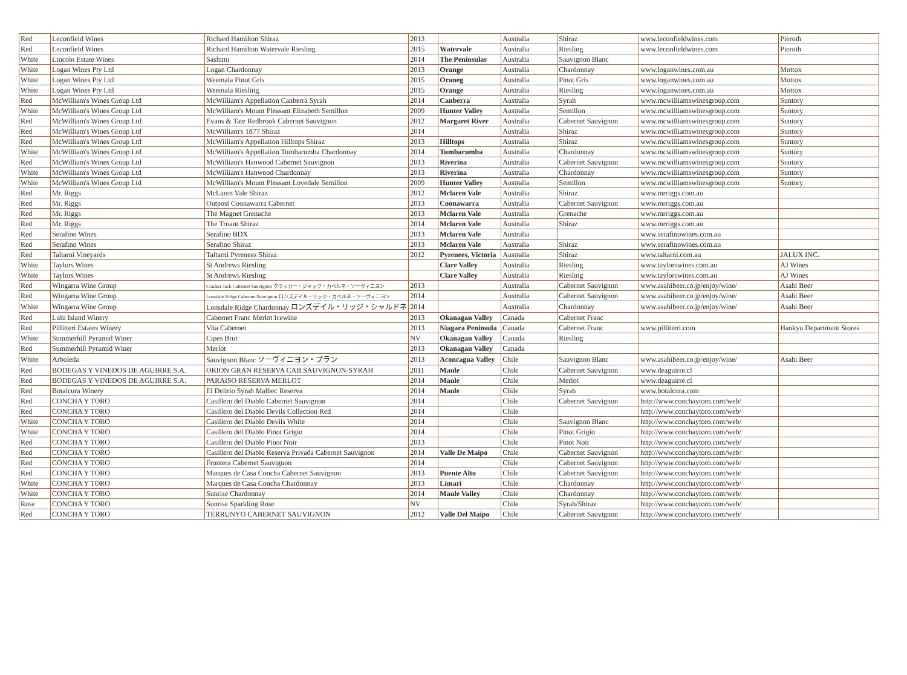| Red | Leconfield Wines | Richard Hamilton Shiraz | 2013 | | Australia | Shiraz | www.leconfieldwines.com | Pieroth |
| Red | Leconfield Wines | Richard Hamilton Watervale Riesling | 2015 | Watervale | Australia | Riesling | www.leconfieldwines.com | Pieroth |
| White | Lincoln Estate Wines | Sashimi | 2014 | The Peninsulas | Australia | Sauvignon Blanc | | |
| White | Logan Wines Pty Ltd | Logan Chardonnay | 2013 | Orange | Australia | Chardonnay | www.loganwines.com.au | Mottox |
| White | Logan Wines Pty Ltd | Weemala Pinot Gris | 2015 | Oraneg | Australia | Pinot Gris | www.loganwines.com.au | Mottox |
| White | Logan Wines Pty Ltd | Weemala Riesling | 2015 | Orange | Australia | Riesling | www.loganwines.com.au | Mottox |
| Red | McWilliam's Wines Group Ltd | McWilliam's Appellation Canberra Syrah | 2014 | Canberra | Australia | Syrah | www.mcwilliamswinesgroup.com | Suntory |
| White | McWilliam's Wines Group Ltd | McWilliam's Mount Pleasant Elizabeth Semillon | 2009 | Hunter Valley | Australia | Semillon | www.mcwilliamswinesgroup.com | Suntory |
| Red | McWilliam's Wines Group Ltd | Evans & Tate Redbrook Cabernet Sauvignon | 2012 | Margaret River | Australia | Cabernet Sauvignon | www.mcwilliamswinesgroup.com | Suntory |
| Red | McWilliam's Wines Group Ltd | McWilliam's 1877 Shiraz | 2014 | | Australia | Shiraz | www.mcwilliamswinesgroup.com | Suntory |
| Red | McWilliam's Wines Group Ltd | McWilliam's Appellation Hilltops Shiraz | 2013 | Hilltops | Australia | Shiraz | www.mcwilliamswinesgroup.com | Suntory |
| White | McWilliam's Wines Group Ltd | McWilliam's Appellation Tumbarumba Chardonnay | 2014 | Tumbarumba | Australia | Chardonnay | www.mcwilliamswinesgroup.com | Suntory |
| Red | McWilliam's Wines Group Ltd | McWilliam's Hanwood Cabernet Sauvignon | 2013 | Riverina | Australia | Cabernet Sauvignon | www.mcwilliamswinesgroup.com | Suntory |
| White | McWilliam's Wines Group Ltd | McWilliam's Hanwood Chardonnay | 2013 | Riverina | Australia | Chardonnay | www.mcwilliamswinesgroup.com | Suntory |
| White | McWilliam's Wines Group Ltd | McWilliam's Mount Pleasant Lovedale Semillon | 2009 | Hunter Valley | Australia | Semillon | www.mcwilliamswinesgroup.com | Suntory |
| Red | Mr. Riggs | McLaren Vale Shiraz | 2012 | Mclaren Vale | Australia | Shiraz | www.mrriggs.com.au | |
| Red | Mr. Riggs | Outpost Coonawarra Cabernet | 2013 | Coonawarra | Australia | Cabernet Sauvignon | www.mrriggs.com.au | |
| Red | Mr. Riggs | The Magnet Grenache | 2013 | Mclaren Vale | Australia | Grenache | www.mrriggs.com.au | |
| Red | Mr. Riggs | The Truant Shiraz | 2014 | Mclaren Vale | Australia | Shiraz | www.mrriggs.com.au | |
| Red | Serafino Wines | Serafino BDX | 2013 | Mclaren Vale | Australia | | www.serafinowines.com.au | |
| Red | Serafino Wines | Serafino Shiraz | 2013 | Mclaren Vale | Australia | Shiraz | www.serafinowines.com.au | |
| Red | Taltarni Vineyards | Taltarni Pyrenees Shiraz | 2012 | Pyrenees, Victoria | Australia | Shiraz | www.taltarni.com.au | JALUX INC. |
| White | Taylors Wines | St Andrews Riesling | | Clare Valley | Australia | Riesling | www.taylorswines.com.au | AJ Wines |
| White | Taylors Wines | St Andrews Riesling | | Clare Valley | Australia | Riesling | www.taylorswines.com.au | AJ Wines |
| Red | Wingarra Wine Group | Cracker Jack Cabernet Sauvignon クラッカー・ジャック・カベルネ・ソーヴィニヨン | 2013 | | Australia | Cabernet Sauvignon | www.asahibeer.co.jp/enjoy/wine/ | Asahi Beer |
| Red | Wingarra Wine Group | Lonsdale Ridge Cabernet Sauvignon ロンズデイル・リッジ・カベルネ・ソーヴィニヨン | 2014 | | Australia | Cabernet Sauvignon | www.asahibeer.co.jp/enjoy/wine/ | Asahi Beer |
| White | Wingarra Wine Group | Lonsdale Ridge Chardonnay ロンズデイル・リッジ・シャルドネ | 2014 | | Australia | Chardonnay | www.asahibeer.co.jp/enjoy/wine/ | Asahi Beer |
| Red | Lulu Island Winery | Cabernet Franc Merlot Icewine | 2013 | Okanagan Valley | Canada | Cabernet Franc | | |
| Red | Pillitteri Estates Winery | Vita Cabernet | 2013 | Niagara Peninsula | Canada | Cabernet Franc | www.pillitteri.com | Hankyu Department Stores |
| White | Summerhill Pyramid Winer | Cipes Brut | NV | Okanagan Valley | Canada | Riesling | | |
| Red | Summerhill Pyramid Winer | Merlot | 2013 | Okanagan Valley | Canada | | | |
| White | Arboleda | Sauvignon Blanc ソーヴィニヨン・ブラン | 2013 | Aconcagua Valley | Chile | Sauvignon Blanc | www.asahibeer.co.jp/enjoy/wine/ | Asahi Beer |
| Red | BODEGAS Y VINEDOS DE AGUIRRE S.A. | ORION GRAN RESERVA CAB.SAUVIGNON-SYRAH | 2011 | Maule | Chile | Cabernet Sauvignon | www.deaguirre.cl | |
| Red | BODEGAS Y VINEDOS DE AGUIRRE S.A. | PARAISO RESERVA MERLOT | 2014 | Maule | Chile | Merlot | www.deaguirre.cl | |
| Red | Botalcura Winery | El Delirio Syrah Malbec Reserva | 2014 | Maule | Chile | Syrah | www.botalcura.com | |
| Red | CONCHA Y TORO | Casillero del Diablo Cabernet Sauvignon | 2014 | | Chile | Cabernet Sauvignon | http://www.conchaytoro.com/web/ | |
| Red | CONCHA Y TORO | Casillero del Diablo Devils Collection Red | 2014 | | Chile | | http://www.conchaytoro.com/web/ | |
| White | CONCHA Y TORO | Casillero del Diablo Devils White | 2014 | | Chile | Sauvignon Blanc | http://www.conchaytoro.com/web/ | |
| White | CONCHA Y TORO | Casillero del Diablo Pinot Grigio | 2014 | | Chile | Pinot Grigio | http://www.conchaytoro.com/web/ | |
| Red | CONCHA Y TORO | Casillero del Diablo Pinot Noir | 2013 | | Chile | Pinot Noir | http://www.conchaytoro.com/web/ | |
| Red | CONCHA Y TORO | Casillero del Diablo Reserva Privada Cabernet Sauvignon | 2014 | Valle De Maipo | Chile | Cabernet Sauvignon | http://www.conchaytoro.com/web/ | |
| Red | CONCHA Y TORO | Frontera Cabernet Sauvignon | 2014 | | Chile | Cabernet Sauvignon | http://www.conchaytoro.com/web/ | |
| Red | CONCHA Y TORO | Marques de Casa Concha Cabernet Sauvignon | 2013 | Puente Alto | Chile | Cabernet Sauvignon | http://www.conchaytoro.com/web/ | |
| White | CONCHA Y TORO | Marques de Casa Concha Chardonnay | 2013 | Limari | Chile | Chardonnay | http://www.conchaytoro.com/web/ | |
| White | CONCHA Y TORO | Sunrise Chardonnay | 2014 | Maule Valley | Chile | Chardonnay | http://www.conchaytoro.com/web/ | |
| Rose | CONCHA Y TORO | Sunrise Sparkling Rose | NV | | Chile | Syrah/Shiraz | http://www.conchaytoro.com/web/ | |
| Red | CONCHA Y TORO | TERRUNYO CABERNET SAUVIGNON | 2012 | Valle Del Maipo | Chile | Cabernet Sauvignon | http://www.conchaytoro.com/web/ | |